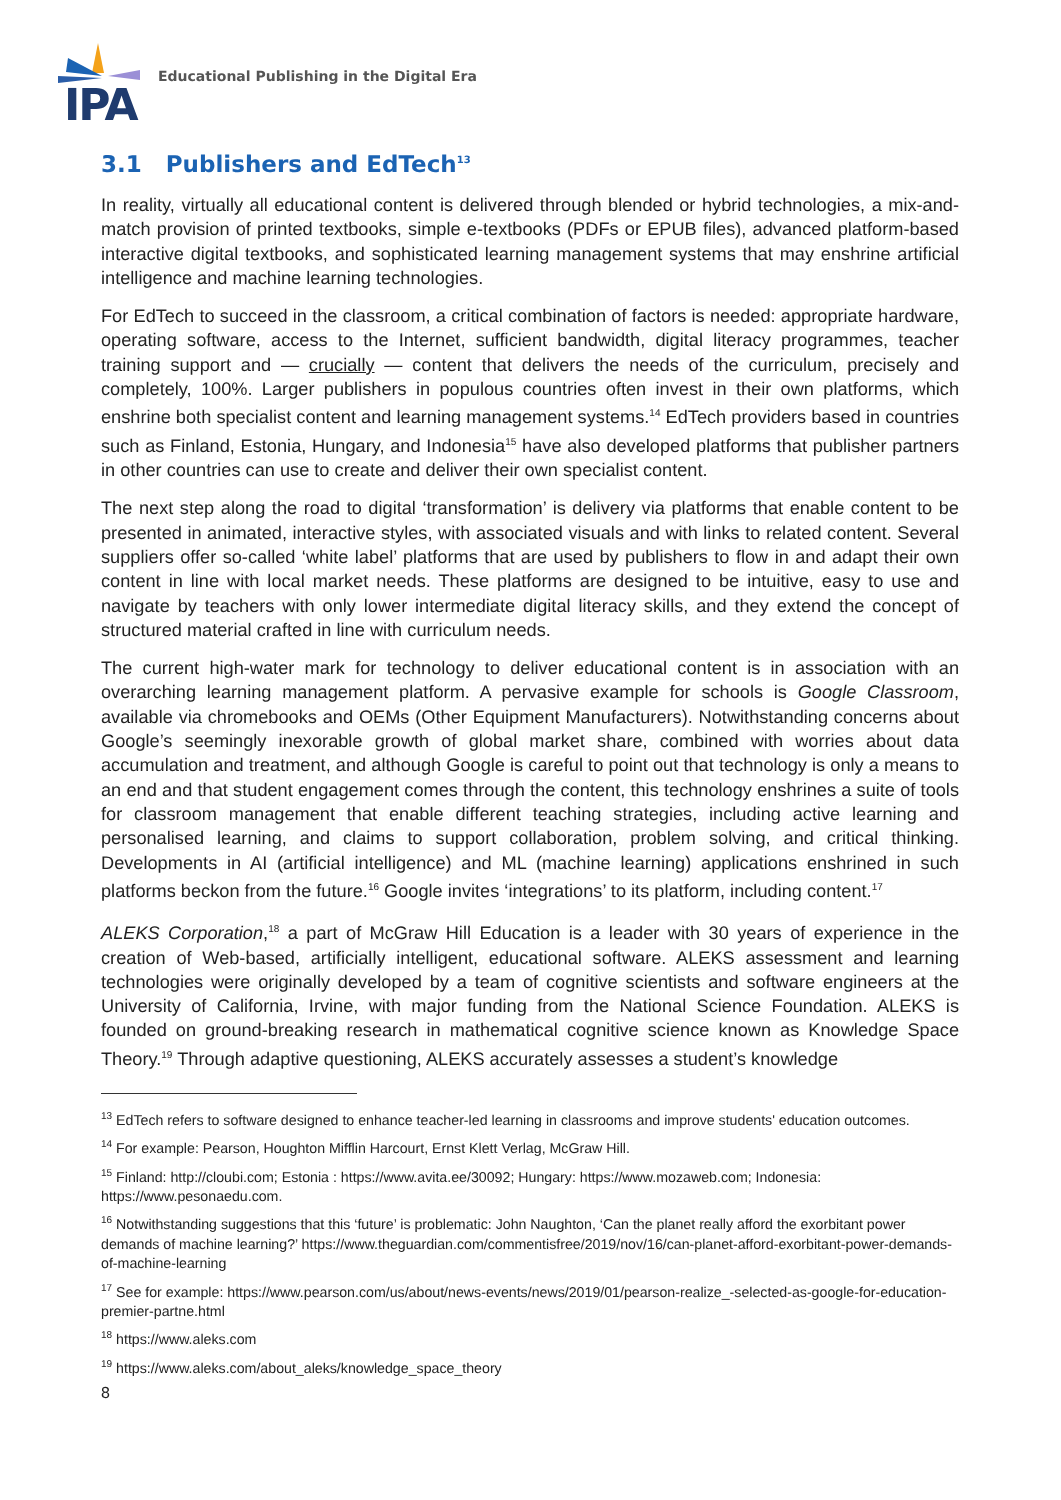IPA
Educational Publishing in the Digital Era
3.1 Publishers and EdTech<sup>13</sup>
In reality, virtually all educational content is delivered through blended or hybrid technologies, a mix-and-match provision of printed textbooks, simple e-textbooks (PDFs or EPUB files), advanced platform-based interactive digital textbooks, and sophisticated learning management systems that may enshrine artificial intelligence and machine learning technologies.
For EdTech to succeed in the classroom, a critical combination of factors is needed: appropriate hardware, operating software, access to the Internet, sufficient bandwidth, digital literacy programmes, teacher training support and — crucially — content that delivers the needs of the curriculum, precisely and completely, 100%. Larger publishers in populous countries often invest in their own platforms, which enshrine both specialist content and learning management systems.<sup>14</sup> EdTech providers based in countries such as Finland, Estonia, Hungary, and Indonesia<sup>15</sup> have also developed platforms that publisher partners in other countries can use to create and deliver their own specialist content.
The next step along the road to digital ‘transformation’ is delivery via platforms that enable content to be presented in animated, interactive styles, with associated visuals and with links to related content. Several suppliers offer so-called ‘white label’ platforms that are used by publishers to flow in and adapt their own content in line with local market needs. These platforms are designed to be intuitive, easy to use and navigate by teachers with only lower intermediate digital literacy skills, and they extend the concept of structured material crafted in line with curriculum needs.
The current high-water mark for technology to deliver educational content is in association with an overarching learning management platform. A pervasive example for schools is Google Classroom, available via chromebooks and OEMs (Other Equipment Manufacturers). Notwithstanding concerns about Google’s seemingly inexorable growth of global market share, combined with worries about data accumulation and treatment, and although Google is careful to point out that technology is only a means to an end and that student engagement comes through the content, this technology enshrines a suite of tools for classroom management that enable different teaching strategies, including active learning and personalised learning, and claims to support collaboration, problem solving, and critical thinking. Developments in AI (artificial intelligence) and ML (machine learning) applications enshrined in such platforms beckon from the future.<sup>16</sup> Google invites ‘integrations’ to its platform, including content.<sup>17</sup>
ALEKS Corporation,<sup>18</sup> a part of McGraw Hill Education is a leader with 30 years of experience in the creation of Web-based, artificially intelligent, educational software. ALEKS assessment and learning technologies were originally developed by a team of cognitive scientists and software engineers at the University of California, Irvine, with major funding from the National Science Foundation. ALEKS is founded on ground-breaking research in mathematical cognitive science known as Knowledge Space Theory.<sup>19</sup> Through adaptive questioning, ALEKS accurately assesses a student’s knowledge
<sup>13</sup> EdTech refers to software designed to enhance teacher-led learning in classrooms and improve students' education outcomes.
<sup>14</sup> For example: Pearson, Houghton Mifflin Harcourt, Ernst Klett Verlag, McGraw Hill.
<sup>15</sup> Finland: http://cloubi.com; Estonia : https://www.avita.ee/30092; Hungary: https://www.mozaweb.com; Indonesia: https://www.pesonaedu.com.
<sup>16</sup> Notwithstanding suggestions that this ‘future’ is problematic: John Naughton, ‘Can the planet really afford the exorbitant power demands of machine learning?’ https://www.theguardian.com/commentisfree/2019/nov/16/can-planet-afford-exorbitant-power-demands-of-machine-learning
<sup>17</sup> See for example: https://www.pearson.com/us/about/news-events/news/2019/01/pearson-realize_-selected-as-google-for-education-premier-partne.html
<sup>18</sup> https://www.aleks.com
<sup>19</sup> https://www.aleks.com/about_aleks/knowledge_space_theory
8